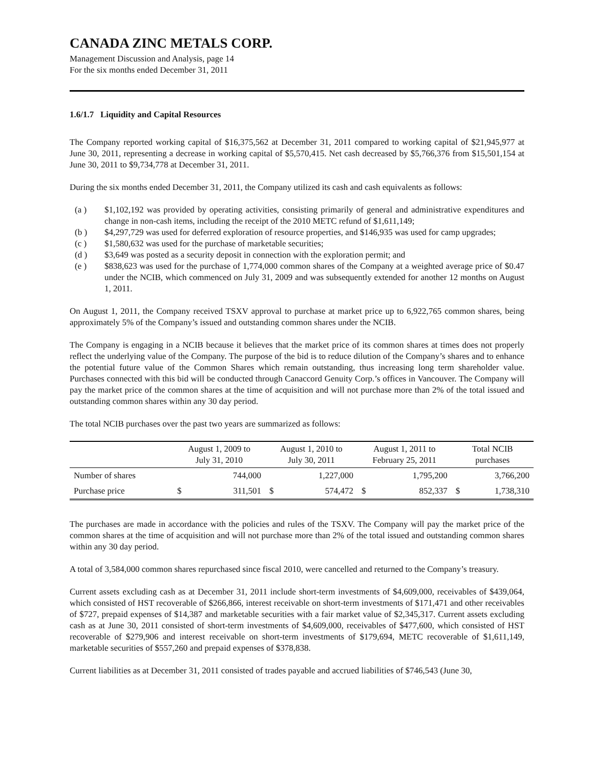CANADA ZINC METALS CORP.
Management Discussion and Analysis, page 14
For the six months ended December 31, 2011
1.6/1.7 Liquidity and Capital Resources
The Company reported working capital of $16,375,562 at December 31, 2011 compared to working capital of $21,945,977 at June 30, 2011, representing a decrease in working capital of $5,570,415. Net cash decreased by $5,766,376 from $15,501,154 at June 30, 2011 to $9,734,778 at December 31, 2011.
During the six months ended December 31, 2011, the Company utilized its cash and cash equivalents as follows:
(a ) $1,102,192 was provided by operating activities, consisting primarily of general and administrative expenditures and change in non-cash items, including the receipt of the 2010 METC refund of $1,611,149;
(b ) $4,297,729 was used for deferred exploration of resource properties, and $146,935 was used for camp upgrades;
(c ) $1,580,632 was used for the purchase of marketable securities;
(d ) $3,649 was posted as a security deposit in connection with the exploration permit; and
(e ) $838,623 was used for the purchase of 1,774,000 common shares of the Company at a weighted average price of $0.47 under the NCIB, which commenced on July 31, 2009 and was subsequently extended for another 12 months on August 1, 2011.
On August 1, 2011, the Company received TSXV approval to purchase at market price up to 6,922,765 common shares, being approximately 5% of the Company’s issued and outstanding common shares under the NCIB.
The Company is engaging in a NCIB because it believes that the market price of its common shares at times does not properly reflect the underlying value of the Company. The purpose of the bid is to reduce dilution of the Company’s shares and to enhance the potential future value of the Common Shares which remain outstanding, thus increasing long term shareholder value. Purchases connected with this bid will be conducted through Canaccord Genuity Corp.’s offices in Vancouver. The Company will pay the market price of the common shares at the time of acquisition and will not purchase more than 2% of the total issued and outstanding common shares within any 30 day period.
The total NCIB purchases over the past two years are summarized as follows:
| | August 1, 2009 to July 31, 2010 | | August 1, 2010 to July 30, 2011 | | August 1, 2011 to February 25, 2011 | | Total NCIB purchases | |
| --- | --- | --- | --- | --- | --- | --- | --- | --- |
| Number of shares | | 744,000 | | 1,227,000 | | 1,795,200 | | 3,766,200 |
| Purchase price | $ | 311,501 | $ | 574,472 | $ | 852,337 | $ | 1,738,310 |
The purchases are made in accordance with the policies and rules of the TSXV. The Company will pay the market price of the common shares at the time of acquisition and will not purchase more than 2% of the total issued and outstanding common shares within any 30 day period.
A total of 3,584,000 common shares repurchased since fiscal 2010, were cancelled and returned to the Company’s treasury.
Current assets excluding cash as at December 31, 2011 include short-term investments of $4,609,000, receivables of $439,064, which consisted of HST recoverable of $266,866, interest receivable on short-term investments of $171,471 and other receivables of $727, prepaid expenses of $14,387 and marketable securities with a fair market value of $2,345,317. Current assets excluding cash as at June 30, 2011 consisted of short-term investments of $4,609,000, receivables of $477,600, which consisted of HST recoverable of $279,906 and interest receivable on short-term investments of $179,694, METC recoverable of $1,611,149, marketable securities of $557,260 and prepaid expenses of $378,838.
Current liabilities as at December 31, 2011 consisted of trades payable and accrued liabilities of $746,543 (June 30,